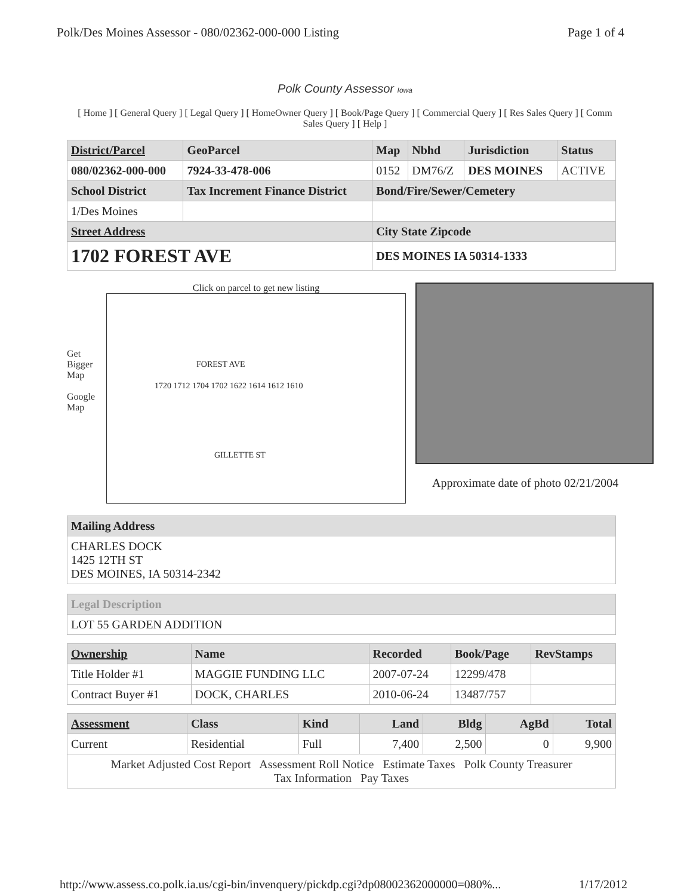Polk/Des Moines Assessor - 080/02362-000-000 Listing Page 1 of 4
Polk County Assessor Iowa
[ Home ] [ General Query ] [ Legal Query ] [ HomeOwner Query ] [ Book/Page Query ] [ Commercial Query ] [ Res Sales Query ] [ Comm Sales Query ] [ Help ]
| District/Parcel | GeoParcel | Map | Nbhd | Jurisdiction | Status |
| --- | --- | --- | --- | --- | --- |
| 080/02362-000-000 | 7924-33-478-006 | 0152 | DM76/Z | DES MOINES | ACTIVE |
| School District | Tax Increment Finance District | Bond/Fire/Sewer/Cemetery | | | |
| 1/Des Moines | | | | | |
| Street Address | | City State Zipcode | | | |
| 1702 FOREST AVE | | DES MOINES IA 50314-1333 | | | |
Get Bigger Map
Google Map
Click on parcel to get new listing
FOREST AVE
1720 1712 1704 1702 1622 1614 1612 1610
GILLETTE ST
Approximate date of photo 02/21/2004
| Mailing Address |
| --- |
| CHARLES DOCK 1425 12TH ST DES MOINES, IA 50314-2342 |
| Legal Description |
| --- |
| LOT 55 GARDEN ADDITION |
| Ownership | Name | Recorded | Book/Page | RevStamps |
| --- | --- | --- | --- | --- |
| Title Holder #1 | MAGGIE FUNDING LLC | 2007-07-24 | 12299/478 | |
| Contract Buyer #1 | DOCK, CHARLES | 2010-06-24 | 13487/757 | |
| Assessment | Class | Kind | Land | Bldg | AgBd | Total |
| --- | --- | --- | --- | --- | --- | --- |
| Current | Residential | Full | 7,400 | 2,500 | 0 | 9,900 |
| Market Adjusted Cost Report Assessment Roll Notice Estimate Taxes Polk County Treasurer Tax Information Pay Taxes | | | | | | |
http://www.assess.co.polk.ia.us/cgi-bin/invenquery/pickdp.cgi?dp08002362000000=080%... 1/17/2012